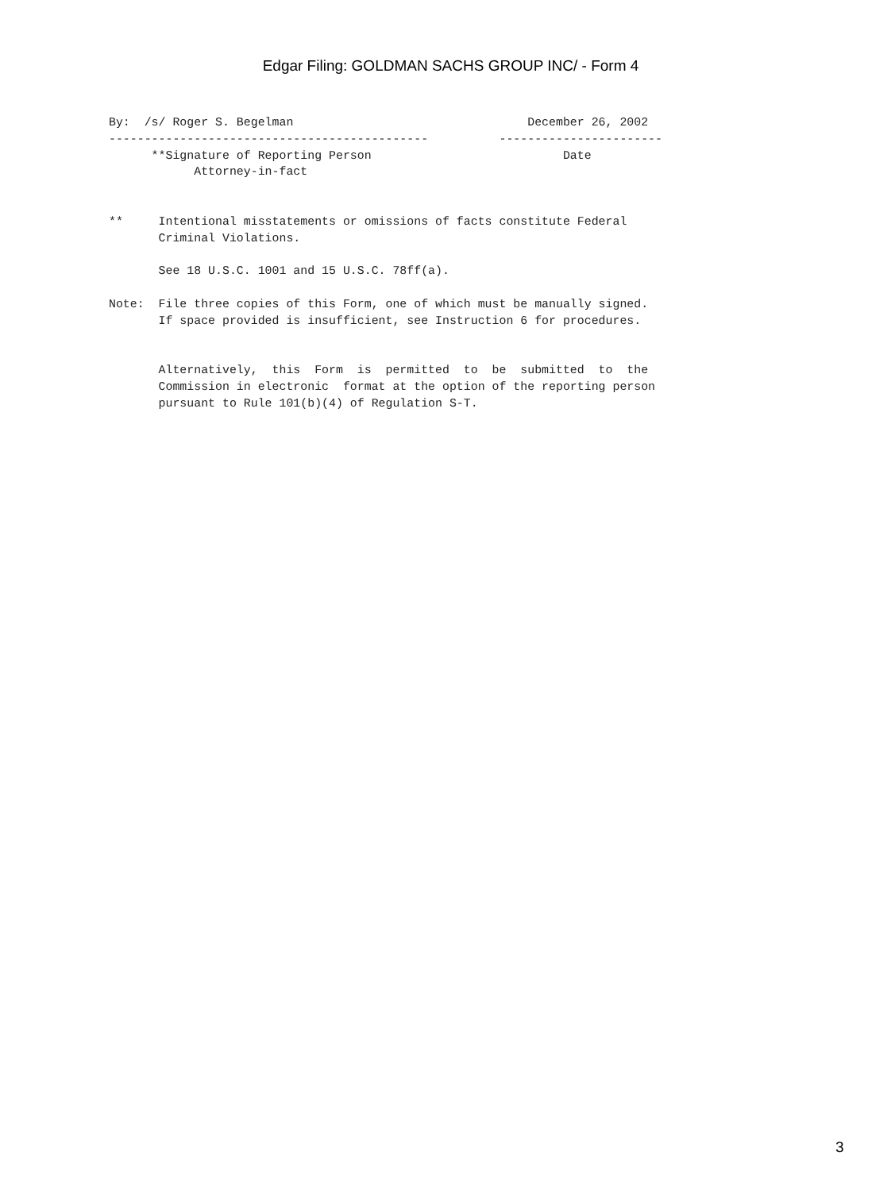Edgar Filing: GOLDMAN SACHS GROUP INC/ - Form 4
By:  /s/ Roger S. Begelman                                 December 26, 2002
---------------------------------------------          -----------------------
      **Signature of Reporting Person                           Date
            Attorney-in-fact


**     Intentional misstatements or omissions of facts constitute Federal
       Criminal Violations.

       See 18 U.S.C. 1001 and 15 U.S.C. 78ff(a).

Note:  File three copies of this Form, one of which must be manually signed.
       If space provided is insufficient, see Instruction 6 for procedures.


       Alternatively,  this  Form  is  permitted  to  be  submitted  to  the
       Commission in electronic  format at the option of the reporting person
       pursuant to Rule 101(b)(4) of Regulation S-T.
3